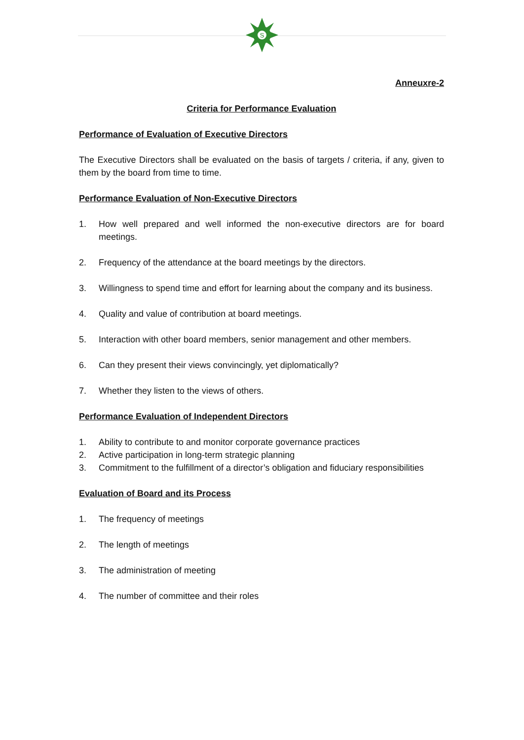S
Anneuxre-2
Criteria for Performance Evaluation
Performance of Evaluation of Executive Directors
The Executive Directors shall be evaluated on the basis of targets / criteria, if any, given to them by the board from time to time.
Performance Evaluation of Non-Executive Directors
1. How well prepared and well informed the non-executive directors are for board meetings.
2. Frequency of the attendance at the board meetings by the directors.
3. Willingness to spend time and effort for learning about the company and its business.
4. Quality and value of contribution at board meetings.
5. Interaction with other board members, senior management and other members.
6. Can they present their views convincingly, yet diplomatically?
7. Whether they listen to the views of others.
Performance Evaluation of Independent Directors
1. Ability to contribute to and monitor corporate governance practices
2. Active participation in long-term strategic planning
3. Commitment to the fulfillment of a director’s obligation and fiduciary responsibilities
Evaluation of Board and its Process
1. The frequency of meetings
2. The length of meetings
3. The administration of meeting
4. The number of committee and their roles